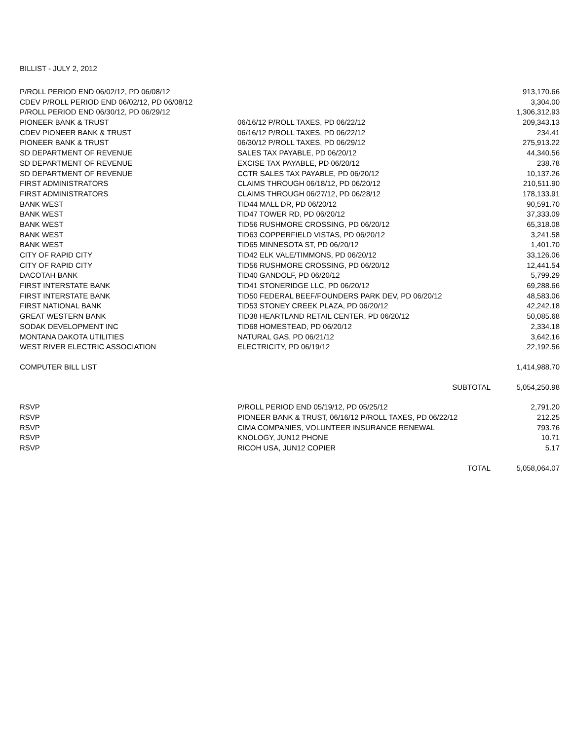BILLIST - JULY 2, 2012
| P/ROLL PERIOD END 06/02/12, PD 06/08/12 | | 913,170.66 |
| CDEV P/ROLL PERIOD END 06/02/12, PD 06/08/12 | | 3,304.00 |
| P/ROLL PERIOD END 06/30/12, PD 06/29/12 | | 1,306,312.93 |
| PIONEER BANK & TRUST | 06/16/12 P/ROLL TAXES, PD 06/22/12 | 209,343.13 |
| CDEV PIONEER BANK & TRUST | 06/16/12 P/ROLL TAXES, PD 06/22/12 | 234.41 |
| PIONEER BANK & TRUST | 06/30/12 P/ROLL TAXES, PD 06/29/12 | 275,913.22 |
| SD DEPARTMENT OF REVENUE | SALES TAX PAYABLE, PD 06/20/12 | 44,340.56 |
| SD DEPARTMENT OF REVENUE | EXCISE TAX PAYABLE, PD 06/20/12 | 238.78 |
| SD DEPARTMENT OF REVENUE | CCTR SALES TAX PAYABLE, PD 06/20/12 | 10,137.26 |
| FIRST ADMINISTRATORS | CLAIMS THROUGH 06/18/12, PD 06/20/12 | 210,511.90 |
| FIRST ADMINISTRATORS | CLAIMS THROUGH 06/27/12, PD 06/28/12 | 178,133.91 |
| BANK WEST | TID44 MALL DR, PD 06/20/12 | 90,591.70 |
| BANK WEST | TID47 TOWER RD, PD 06/20/12 | 37,333.09 |
| BANK WEST | TID56 RUSHMORE CROSSING, PD 06/20/12 | 65,318.08 |
| BANK WEST | TID63 COPPERFIELD VISTAS, PD 06/20/12 | 3,241.58 |
| BANK WEST | TID65 MINNESOTA ST, PD 06/20/12 | 1,401.70 |
| CITY OF RAPID CITY | TID42 ELK VALE/TIMMONS, PD 06/20/12 | 33,126.06 |
| CITY OF RAPID CITY | TID56 RUSHMORE CROSSING, PD 06/20/12 | 12,441.54 |
| DACOTAH BANK | TID40 GANDOLF, PD 06/20/12 | 5,799.29 |
| FIRST INTERSTATE BANK | TID41 STONERIDGE LLC, PD 06/20/12 | 69,288.66 |
| FIRST INTERSTATE BANK | TID50 FEDERAL BEEF/FOUNDERS PARK DEV, PD 06/20/12 | 48,583.06 |
| FIRST NATIONAL BANK | TID53 STONEY CREEK PLAZA, PD 06/20/12 | 42,242.18 |
| GREAT WESTERN BANK | TID38 HEARTLAND RETAIL CENTER, PD 06/20/12 | 50,085.68 |
| SODAK DEVELOPMENT INC | TID68 HOMESTEAD, PD 06/20/12 | 2,334.18 |
| MONTANA DAKOTA UTILITIES | NATURAL GAS, PD 06/21/12 | 3,642.16 |
| WEST RIVER ELECTRIC ASSOCIATION | ELECTRICITY, PD 06/19/12 | 22,192.56 |
| COMPUTER BILL LIST | | 1,414,988.70 |
| | SUBTOTAL | 5,054,250.98 |
| RSVP | P/ROLL PERIOD END 05/19/12, PD 05/25/12 | 2,791.20 |
| RSVP | PIONEER BANK & TRUST, 06/16/12 P/ROLL TAXES, PD 06/22/12 | 212.25 |
| RSVP | CIMA COMPANIES, VOLUNTEER INSURANCE RENEWAL | 793.76 |
| RSVP | KNOLOGY, JUN12 PHONE | 10.71 |
| RSVP | RICOH USA, JUN12 COPIER | 5.17 |
| | TOTAL | 5,058,064.07 |